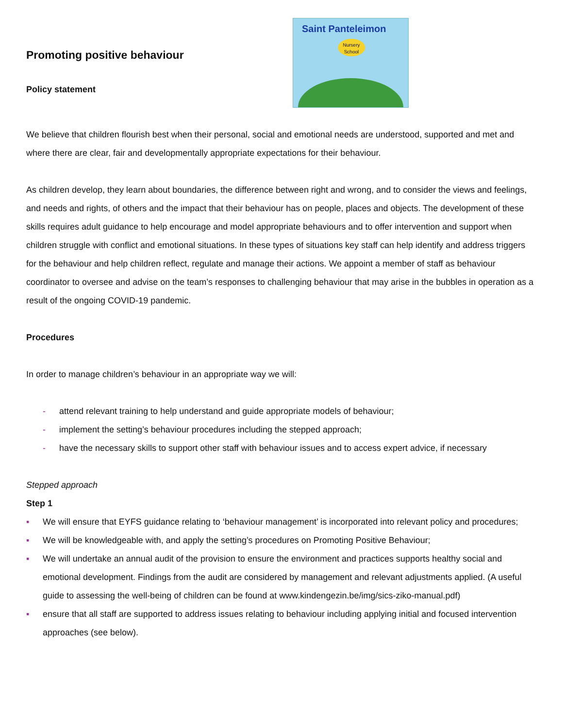Promoting positive behaviour
Policy statement
Saint Panteleimon
Nursery
School
We believe that children flourish best when their personal, social and emotional needs are understood, supported and met and where there are clear, fair and developmentally appropriate expectations for their behaviour.
As children develop, they learn about boundaries, the difference between right and wrong, and to consider the views and feelings, and needs and rights, of others and the impact that their behaviour has on people, places and objects. The development of these skills requires adult guidance to help encourage and model appropriate behaviours and to offer intervention and support when children struggle with conflict and emotional situations. In these types of situations key staff can help identify and address triggers for the behaviour and help children reflect, regulate and manage their actions. We appoint a member of staff as behaviour coordinator to oversee and advise on the team’s responses to challenging behaviour that may arise in the bubbles in operation as a result of the ongoing COVID-19 pandemic.
Procedures
In order to manage children’s behaviour in an appropriate way we will:
- attend relevant training to help understand and guide appropriate models of behaviour;
- implement the setting’s behaviour procedures including the stepped approach;
- have the necessary skills to support other staff with behaviour issues and to access expert advice, if necessary
Stepped approach
Step 1
▪ We will ensure that EYFS guidance relating to ‘behaviour management’ is incorporated into relevant policy and procedures;
▪ We will be knowledgeable with, and apply the setting’s procedures on Promoting Positive Behaviour;
▪ We will undertake an annual audit of the provision to ensure the environment and practices supports healthy social and emotional development. Findings from the audit are considered by management and relevant adjustments applied. (A useful guide to assessing the well-being of children can be found at www.kindengezin.be/img/sics-ziko-manual.pdf)
▪ ensure that all staff are supported to address issues relating to behaviour including applying initial and focused intervention approaches (see below).